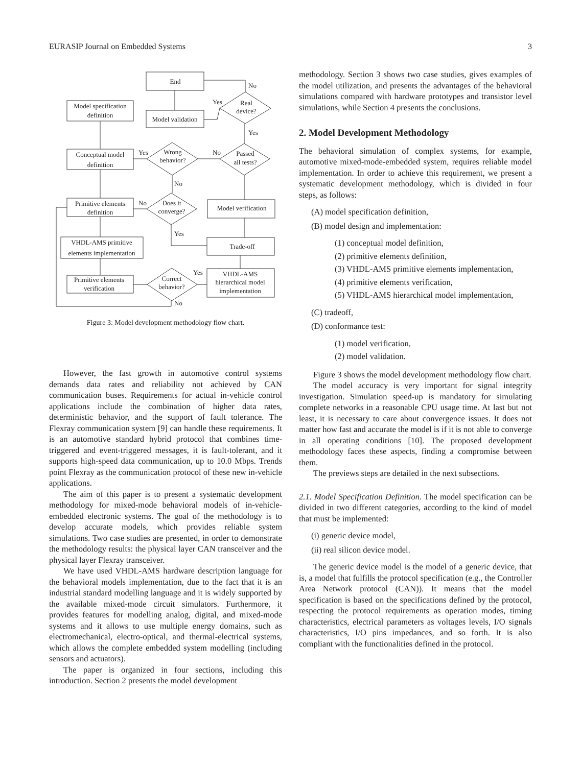EURASIP Journal on Embedded Systems 3
End
Model specification
definition
Model validation
Real
device?
Conceptual model
definition
Wrong
behavior?
Passed
all tests?
Primitive elements
definition
Does it
converge?
Model verification
VHDL-AMS primitive
elements implementation
Trade-off
Primitive elements
verification
Correct
behavior?
VHDL-AMS
hierarchical model
implementation
No
Yes
Yes
Yes
No
No
No
Yes
Yes
No
Figure 3: Model development methodology flow chart.
However, the fast growth in automotive control systems demands data rates and reliability not achieved by CAN communication buses. Requirements for actual in-vehicle control applications include the combination of higher data rates, deterministic behavior, and the support of fault tolerance. The Flexray communication system [9] can handle these requirements. It is an automotive standard hybrid protocol that combines time-triggered and event-triggered messages, it is fault-tolerant, and it supports high-speed data communication, up to 10.0 Mbps. Trends point Flexray as the communication protocol of these new in-vehicle applications.
The aim of this paper is to present a systematic development methodology for mixed-mode behavioral models of in-vehicle-embedded electronic systems. The goal of the methodology is to develop accurate models, which provides reliable system simulations. Two case studies are presented, in order to demonstrate the methodology results: the physical layer CAN transceiver and the physical layer Flexray transceiver.
We have used VHDL-AMS hardware description language for the behavioral models implementation, due to the fact that it is an industrial standard modelling language and it is widely supported by the available mixed-mode circuit simulators. Furthermore, it provides features for modelling analog, digital, and mixed-mode systems and it allows to use multiple energy domains, such as electromechanical, electro-optical, and thermal-electrical systems, which allows the complete embedded system modelling (including sensors and actuators).
The paper is organized in four sections, including this introduction. Section 2 presents the model development
methodology. Section 3 shows two case studies, gives examples of the model utilization, and presents the advantages of the behavioral simulations compared with hardware prototypes and transistor level simulations, while Section 4 presents the conclusions.
2. Model Development Methodology
The behavioral simulation of complex systems, for example, automotive mixed-mode-embedded system, requires reliable model implementation. In order to achieve this requirement, we present a systematic development methodology, which is divided in four steps, as follows:
(A) model specification definition,
(B) model design and implementation:
(1) conceptual model definition,
(2) primitive elements definition,
(3) VHDL-AMS primitive elements implementation,
(4) primitive elements verification,
(5) VHDL-AMS hierarchical model implementation,
(C) tradeoff,
(D) conformance test:
(1) model verification,
(2) model validation.
Figure 3 shows the model development methodology flow chart.
The model accuracy is very important for signal integrity investigation. Simulation speed-up is mandatory for simulating complete networks in a reasonable CPU usage time. At last but not least, it is necessary to care about convergence issues. It does not matter how fast and accurate the model is if it is not able to converge in all operating conditions [10]. The proposed development methodology faces these aspects, finding a compromise between them.
The previews steps are detailed in the next subsections.
2.1. Model Specification Definition. The model specification can be divided in two different categories, according to the kind of model that must be implemented:
(i) generic device model,
(ii) real silicon device model.
The generic device model is the model of a generic device, that is, a model that fulfills the protocol specification (e.g., the Controller Area Network protocol (CAN)). It means that the model specification is based on the specifications defined by the protocol, respecting the protocol requirements as operation modes, timing characteristics, electrical parameters as voltages levels, I/O signals characteristics, I/O pins impedances, and so forth. It is also compliant with the functionalities defined in the protocol.